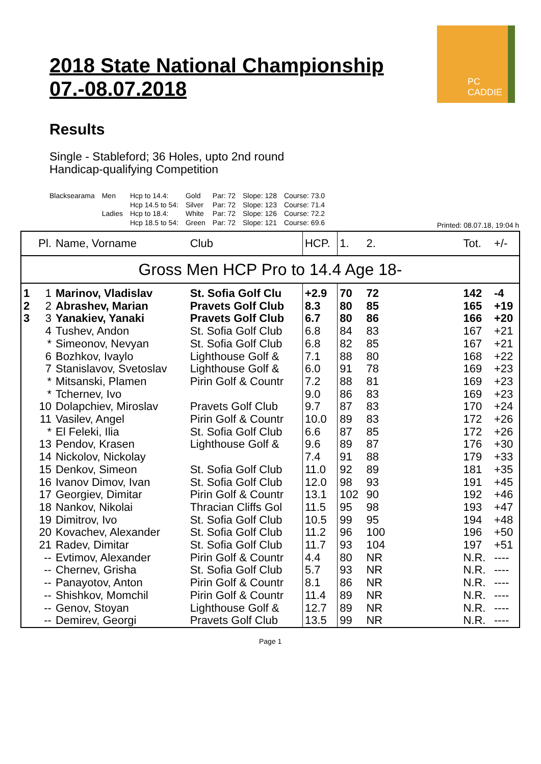2018 State National Championship
07.-08.07.2018
PC CADDIE
Results
Single - Stableford; 36 Holes, upto 2nd round
Handicap-qualifying Competition
| Blacksearama | Men | Hcp to 14.4: | Gold | Par: 72 | Slope: 128 | Course: 73.0 |
| | | Hcp 14.5 to 54: | Silver | Par: 72 | Slope: 123 | Course: 71.4 |
| | Ladies | Hcp to 18.4: | White | Par: 72 | Slope: 126 | Course: 72.2 |
| | | Hcp 18.5 to 54: | Green | Par: 72 | Slope: 121 | Course: 69.6 |
Printed: 08.07.18, 19:04 h
| | Pl. | Name, Vorname | Club | HCP. | 1. | 2. | | Tot. | +/- |
| --- | --- | --- | --- | --- | --- | --- | --- | --- | --- |
| Gross Men HCP Pro to 14.4 Age 18- | | | | | | | | | |
| 1 | 1 | Marinov, Vladislav | St. Sofia Golf Clu | +2.9 | 70 | 72 | | 142 | -4 |
| 2 | 2 | Abrashev, Marian | Pravets Golf Club | 8.3 | 80 | 85 | | 165 | +19 |
| 3 | 3 | Yanakiev, Yanaki | Pravets Golf Club | 6.7 | 80 | 86 | | 166 | +20 |
| | 4 | Tushev, Andon | St. Sofia Golf Club | 6.8 | 84 | 83 | | 167 | +21 |
| | * | Simeonov, Nevyan | St. Sofia Golf Club | 6.8 | 82 | 85 | | 167 | +21 |
| | 6 | Bozhkov, Ivaylo | Lighthouse Golf & | 7.1 | 88 | 80 | | 168 | +22 |
| | 7 | Stanislavov, Svetoslav | Lighthouse Golf & | 6.0 | 91 | 78 | | 169 | +23 |
| | * | Mitsanski, Plamen | Pirin Golf & Countr | 7.2 | 88 | 81 | | 169 | +23 |
| | * | Tchernev, Ivo | | 9.0 | 86 | 83 | | 169 | +23 |
| | 10 | Dolapchiev, Miroslav | Pravets Golf Club | 9.7 | 87 | 83 | | 170 | +24 |
| | 11 | Vasilev, Angel | Pirin Golf & Countr | 10.0 | 89 | 83 | | 172 | +26 |
| | * | El Feleki, Ilia | St. Sofia Golf Club | 6.6 | 87 | 85 | | 172 | +26 |
| | 13 | Pendov, Krasen | Lighthouse Golf & | 9.6 | 89 | 87 | | 176 | +30 |
| | 14 | Nickolov, Nickolay | | 7.4 | 91 | 88 | | 179 | +33 |
| | 15 | Denkov, Simeon | St. Sofia Golf Club | 11.0 | 92 | 89 | | 181 | +35 |
| | 16 | Ivanov Dimov, Ivan | St. Sofia Golf Club | 12.0 | 98 | 93 | | 191 | +45 |
| | 17 | Georgiev, Dimitar | Pirin Golf & Countr | 13.1 | 102 | 90 | | 192 | +46 |
| | 18 | Nankov, Nikolai | Thracian Cliffs Gol | 11.5 | 95 | 98 | | 193 | +47 |
| | 19 | Dimitrov, Ivo | St. Sofia Golf Club | 10.5 | 99 | 95 | | 194 | +48 |
| | 20 | Kovachev, Alexander | St. Sofia Golf Club | 11.2 | 96 | 100 | | 196 | +50 |
| | 21 | Radev, Dimitar | St. Sofia Golf Club | 11.7 | 93 | 104 | | 197 | +51 |
| | -- | Evtimov, Alexander | Pirin Golf & Countr | 4.4 | 80 | NR | | N.R. | ---- |
| | -- | Chernev, Grisha | St. Sofia Golf Club | 5.7 | 93 | NR | | N.R. | ---- |
| | -- | Panayotov, Anton | Pirin Golf & Countr | 8.1 | 86 | NR | | N.R. | ---- |
| | -- | Shishkov, Momchil | Pirin Golf & Countr | 11.4 | 89 | NR | | N.R. | ---- |
| | -- | Genov, Stoyan | Lighthouse Golf & | 12.7 | 89 | NR | | N.R. | ---- |
| | -- | Demirev, Georgi | Pravets Golf Club | 13.5 | 99 | NR | | N.R. | ---- |
Page 1